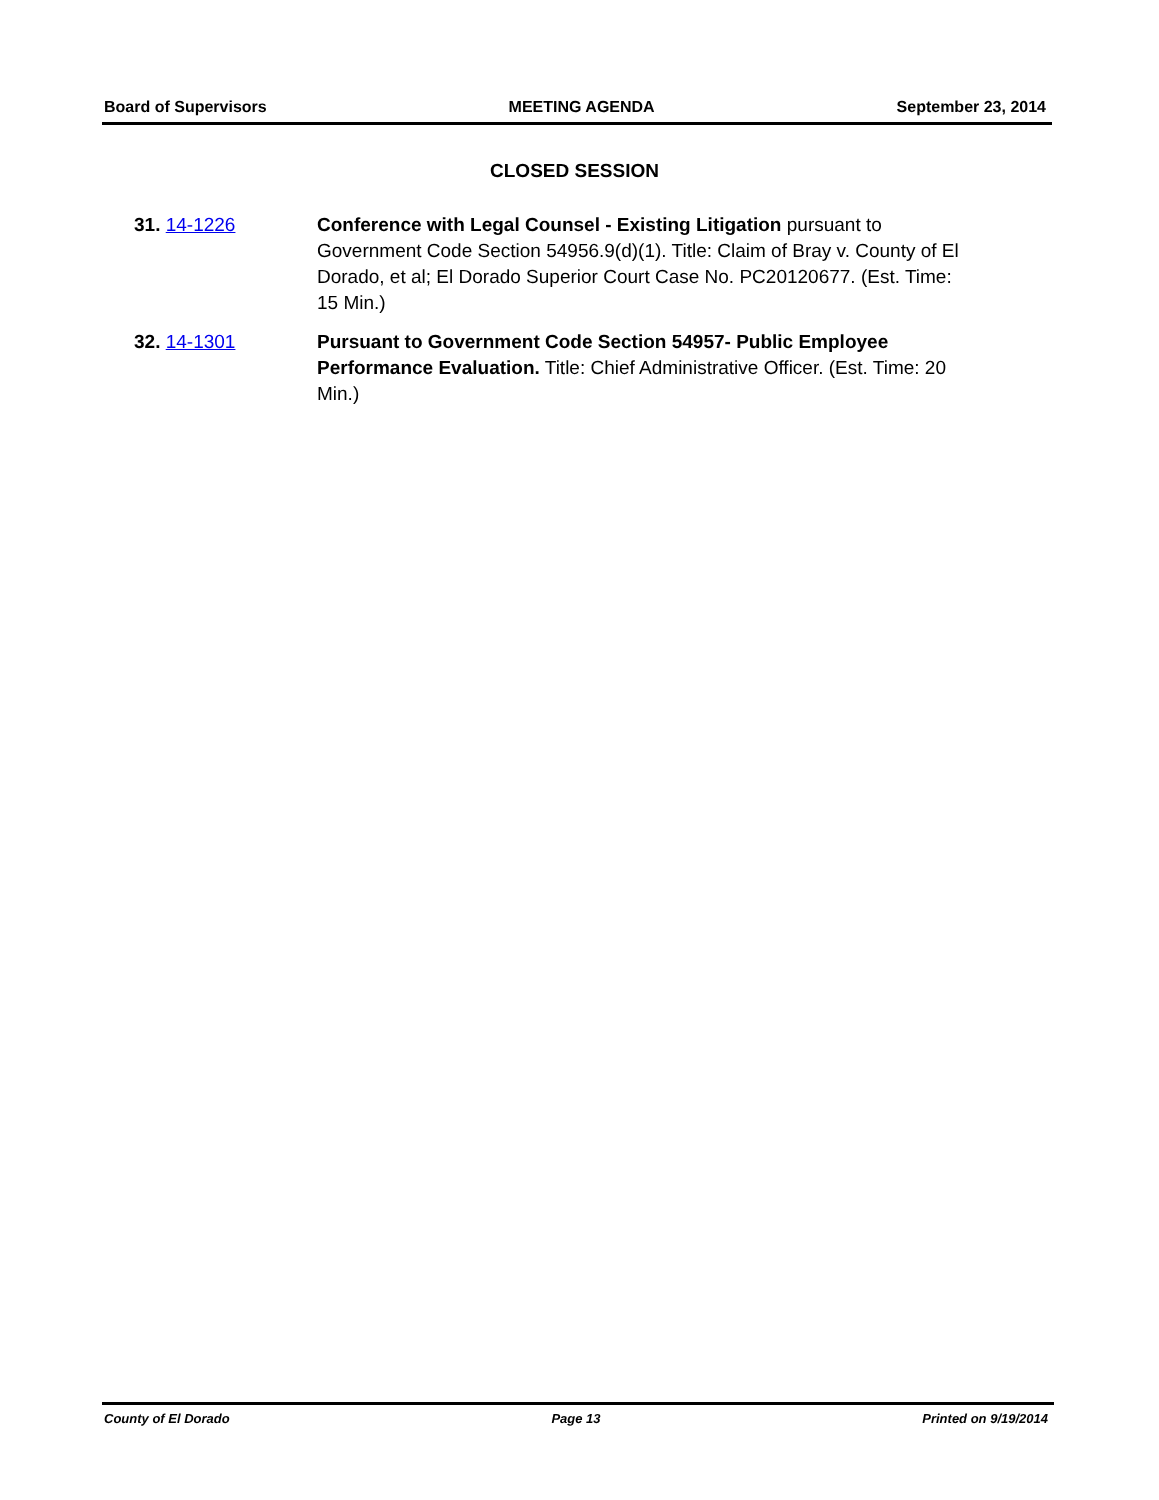Board of Supervisors MEETING AGENDA September 23, 2014
CLOSED SESSION
31. 14-1226 Conference with Legal Counsel - Existing Litigation pursuant to Government Code Section 54956.9(d)(1). Title: Claim of Bray v. County of El Dorado, et al; El Dorado Superior Court Case No. PC20120677. (Est. Time: 15 Min.)
32. 14-1301 Pursuant to Government Code Section 54957- Public Employee Performance Evaluation. Title: Chief Administrative Officer. (Est. Time: 20 Min.)
County of El Dorado Page 13 Printed on 9/19/2014